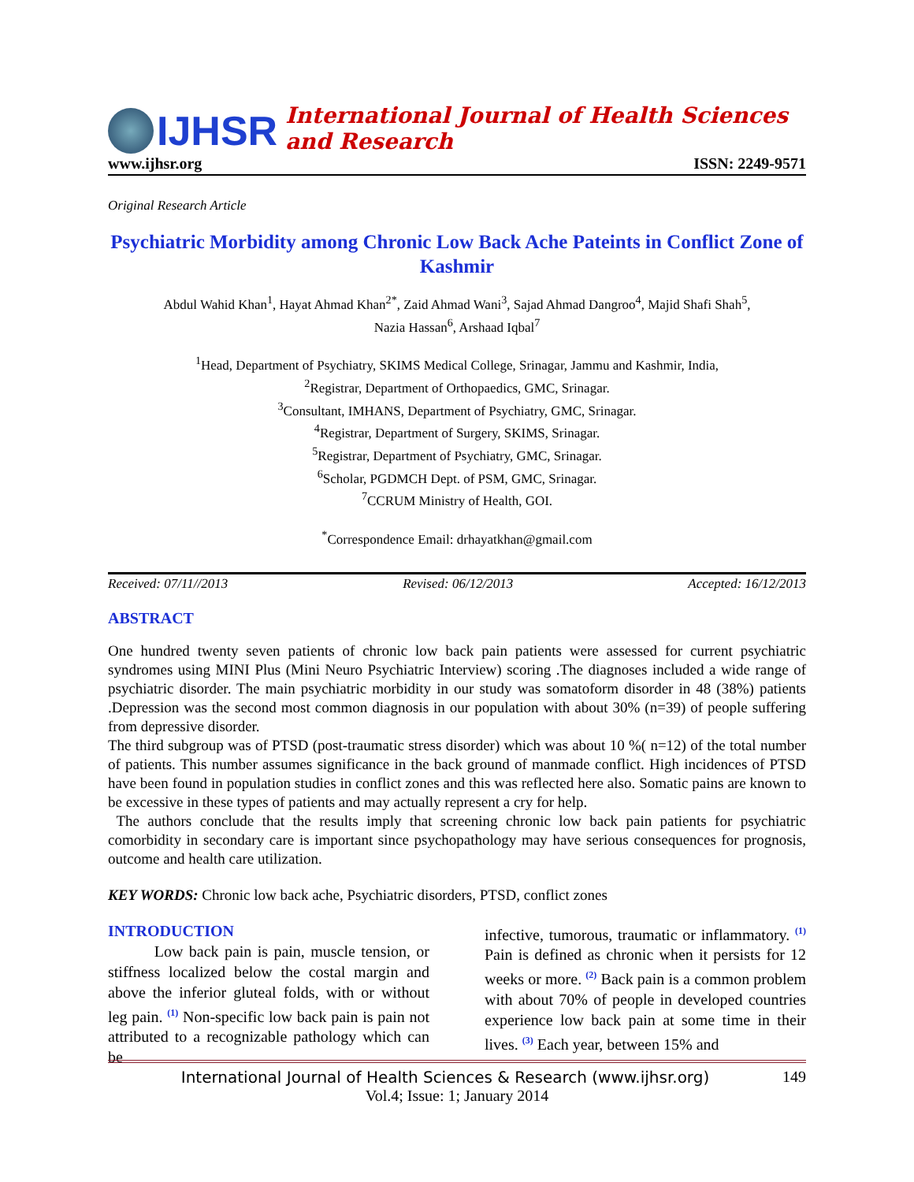IJHSR
International Journal of Health Sciences and Research
www.ijhsr.org ISSN: 2249-9571
Original Research Article
Psychiatric Morbidity among Chronic Low Back Ache Pateints in Conflict Zone of Kashmir
Abdul Wahid Khan<sup>1</sup>, Hayat Ahmad Khan<sup>2*</sup>, Zaid Ahmad Wani<sup>3</sup>, Sajad Ahmad Dangroo<sup>4</sup>, Majid Shafi Shah<sup>5</sup>,
Nazia Hassan<sup>6</sup>, Arshaad Iqbal<sup>7</sup>
<sup>1</sup> Head, Department of Psychiatry, SKIMS Medical College, Srinagar, Jammu and Kashmir, India,
<sup>2</sup> Registrar, Department of Orthopaedics, GMC, Srinagar.
<sup>3</sup> Consultant, IMHANS, Department of Psychiatry, GMC, Srinagar.
<sup>4</sup> Registrar, Department of Surgery, SKIMS, Srinagar.
<sup>5</sup> Registrar, Department of Psychiatry, GMC, Srinagar.
<sup>6</sup> Scholar, PGDMCH Dept. of PSM, GMC, Srinagar.
<sup>7</sup>CCRUM Ministry of Health, GOI.
<sup>*</sup> Correspondence Email: drhayatkhan@gmail.com
Received: 07/11//2013 Revised: 06/12/2013 Accepted: 16/12/2013
ABSTRACT
One hundred twenty seven patients of chronic low back pain patients were assessed for current psychiatric syndromes using MINI Plus (Mini Neuro Psychiatric Interview) scoring .The diagnoses included a wide range of psychiatric disorder. The main psychiatric morbidity in our study was somatoform disorder in 48 (38%) patients .Depression was the second most common diagnosis in our population with about 30% (n=39) of people suffering from depressive disorder.
The third subgroup was of PTSD (post-traumatic stress disorder) which was about 10 %( n=12) of the total number of patients. This number assumes significance in the back ground of manmade conflict. High incidences of PTSD have been found in population studies in conflict zones and this was reflected here also. Somatic pains are known to be excessive in these types of patients and may actually represent a cry for help.
The authors conclude that the results imply that screening chronic low back pain patients for psychiatric comorbidity in secondary care is important since psychopathology may have serious consequences for prognosis, outcome and health care utilization.
KEY WORDS: Chronic low back ache, Psychiatric disorders, PTSD, conflict zones
INTRODUCTION
Low back pain is pain, muscle tension, or stiffness localized below the costal margin and above the inferior gluteal folds, with or without leg pain. <sup>(1)</sup> Non-specific low back pain is pain not attributed to a recognizable pathology which can be
infective, tumorous, traumatic or inflammatory. <sup>(1)</sup> Pain is defined as chronic when it persists for 12 weeks or more. <sup>(2)</sup> Back pain is a common problem with about 70% of people in developed countries experience low back pain at some time in their lives. <sup>(3)</sup> Each year, between 15% and
International Journal of Health Sciences & Research (www.ijhsr.org) 149
Vol.4; Issue: 1; January 2014